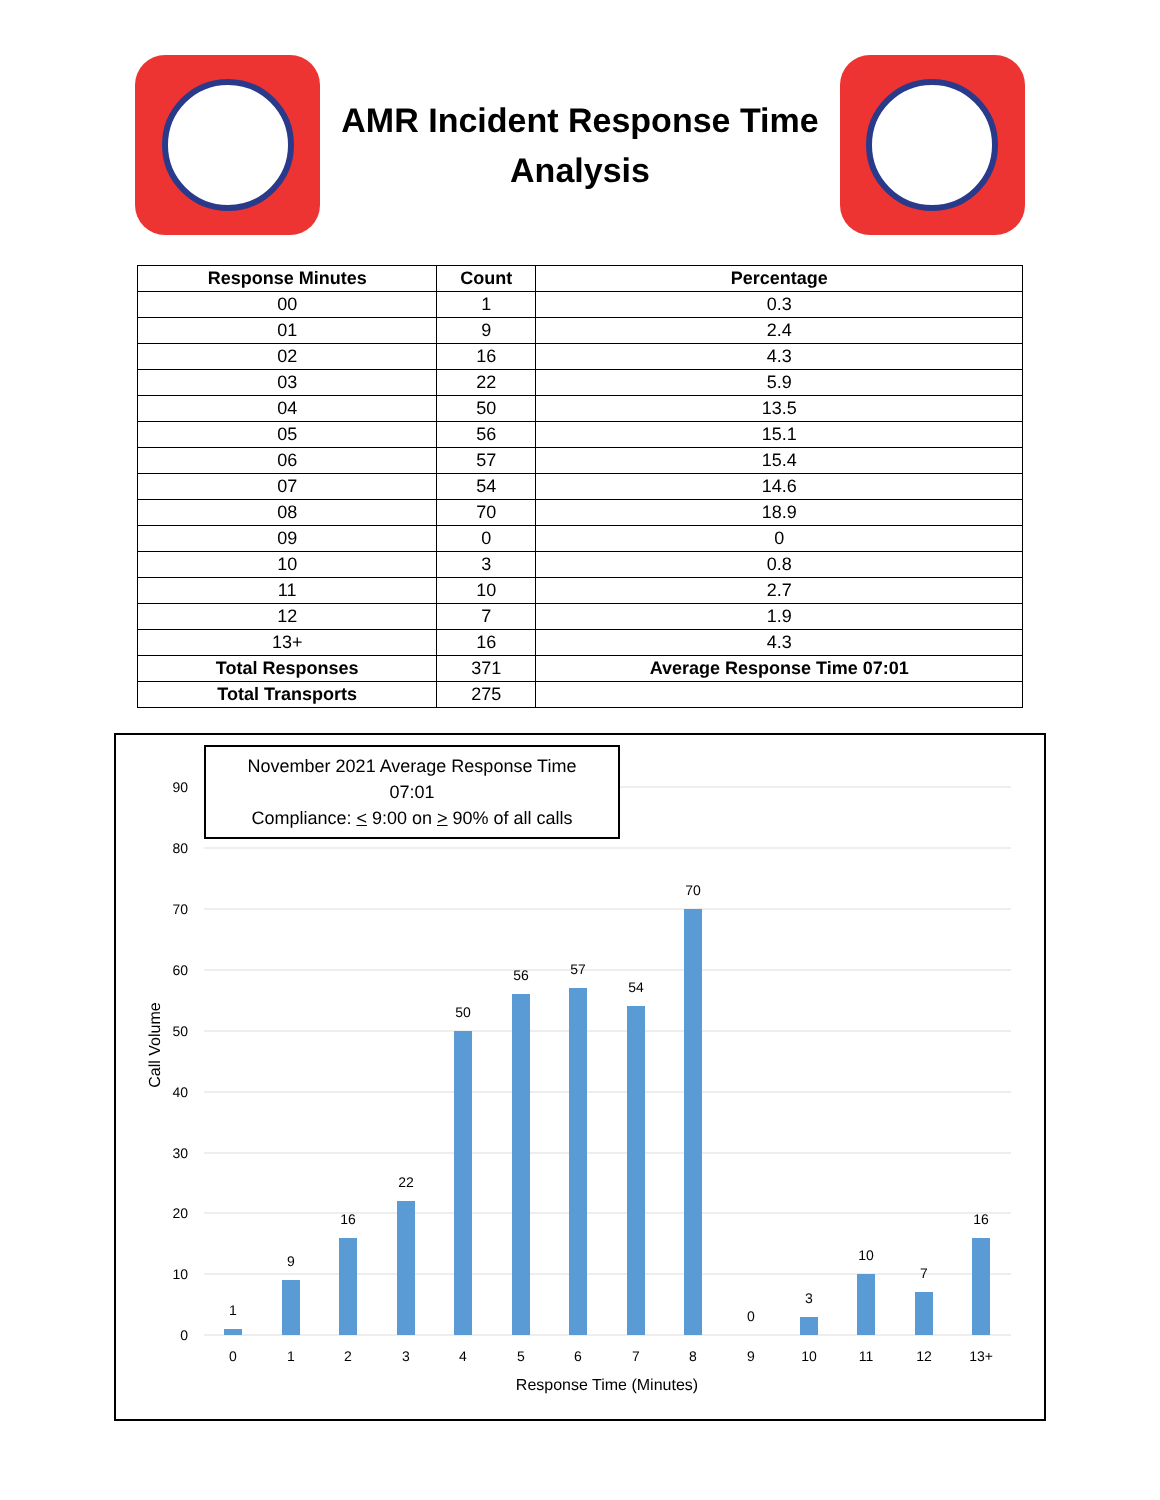AMR Incident Response Time
Analysis
| Response Minutes | Count | Percentage |
| --- | --- | --- |
| 00 | 1 | 0.3 |
| 01 | 9 | 2.4 |
| 02 | 16 | 4.3 |
| 03 | 22 | 5.9 |
| 04 | 50 | 13.5 |
| 05 | 56 | 15.1 |
| 06 | 57 | 15.4 |
| 07 | 54 | 14.6 |
| 08 | 70 | 18.9 |
| 09 | 0 | 0 |
| 10 | 3 | 0.8 |
| 11 | 10 | 2.7 |
| 12 | 7 | 1.9 |
| 13+ | 16 | 4.3 |
| Total Responses | 371 | Average Response Time 07:01 |
| Total Transports | 275 | |
November 2021 Average Response Time
07:01
Compliance: < 9:00 on > 90% of all calls
90
80
70
60
50
40
30
20
10
0
Call Volume
1
9
16
22
50
56
57
54
70
0
3
10
7
16
0
1
2
3
4
5
6
7
8
9
10
11
12
13+
Response Time (Minutes)